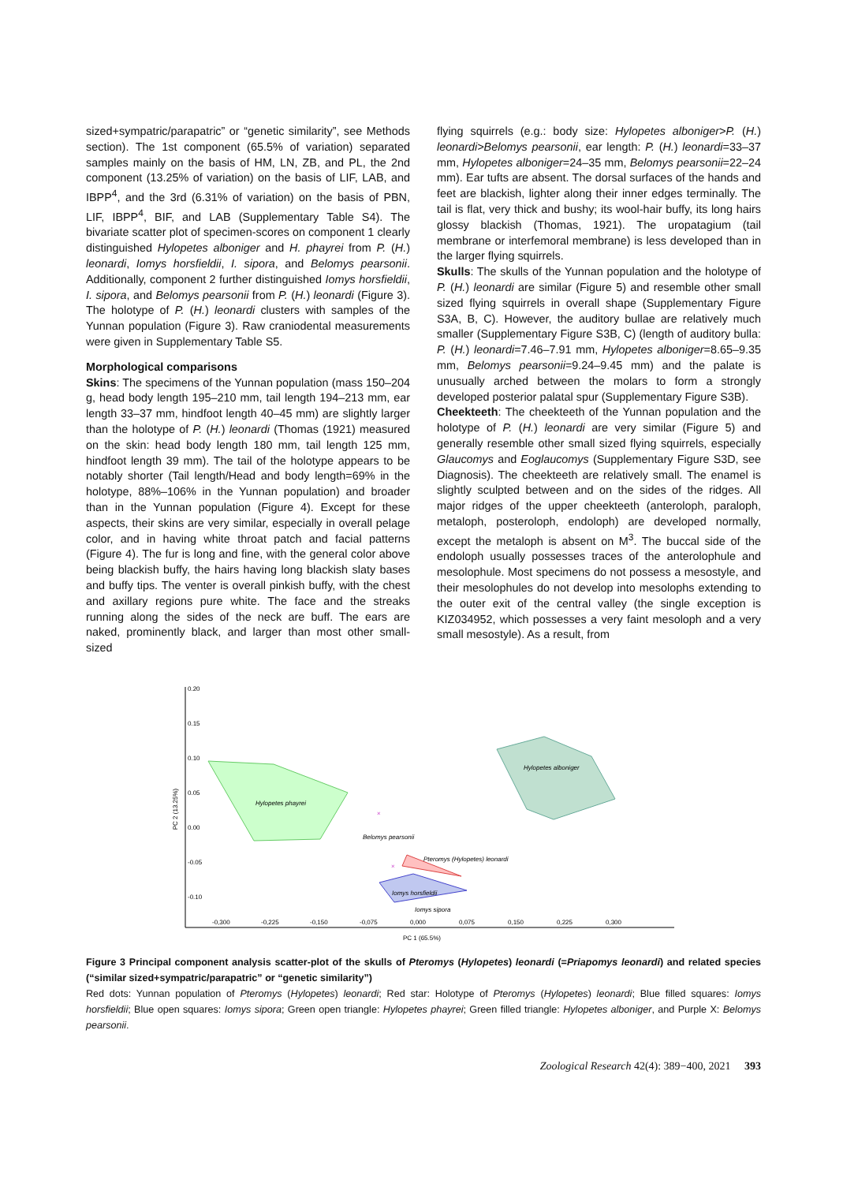sized+sympatric/parapatric” or “genetic similarity”, see Methods section). The 1st component (65.5% of variation) separated samples mainly on the basis of HM, LN, ZB, and PL, the 2nd component (13.25% of variation) on the basis of LIF, LAB, and IBPP<sup>4</sup>, and the 3rd (6.31% of variation) on the basis of PBN, LIF, IBPP<sup>4</sup>, BIF, and LAB (Supplementary Table S4). The bivariate scatter plot of specimen-scores on component 1 clearly distinguished Hylopetes alboniger and H. phayrei from P. (H.) leonardi, Iomys horsfieldii, I. sipora, and Belomys pearsonii. Additionally, component 2 further distinguished Iomys horsfieldii, I. sipora, and Belomys pearsonii from P. (H.) leonardi (Figure 3). The holotype of P. (H.) leonardi clusters with samples of the Yunnan population (Figure 3). Raw craniodental measurements were given in Supplementary Table S5.
Morphological comparisons
Skins: The specimens of the Yunnan population (mass 150–204 g, head body length 195–210 mm, tail length 194–213 mm, ear length 33–37 mm, hindfoot length 40–45 mm) are slightly larger than the holotype of P. (H.) leonardi (Thomas (1921) measured on the skin: head body length 180 mm, tail length 125 mm, hindfoot length 39 mm). The tail of the holotype appears to be notably shorter (Tail length/Head and body length=69% in the holotype, 88%–106% in the Yunnan population) and broader than in the Yunnan population (Figure 4). Except for these aspects, their skins are very similar, especially in overall pelage color, and in having white throat patch and facial patterns (Figure 4). The fur is long and fine, with the general color above being blackish buffy, the hairs having long blackish slaty bases and buffy tips. The venter is overall pinkish buffy, with the chest and axillary regions pure white. The face and the streaks running along the sides of the neck are buff. The ears are naked, prominently black, and larger than most other small-sized
flying squirrels (e.g.: body size: Hylopetes alboniger>P. (H.) leonardi>Belomys pearsonii, ear length: P. (H.) leonardi=33–37 mm, Hylopetes alboniger=24–35 mm, Belomys pearsonii=22–24 mm). Ear tufts are absent. The dorsal surfaces of the hands and feet are blackish, lighter along their inner edges terminally. The tail is flat, very thick and bushy; its wool-hair buffy, its long hairs glossy blackish (Thomas, 1921). The uropatagium (tail membrane or interfemoral membrane) is less developed than in the larger flying squirrels.
Skulls: The skulls of the Yunnan population and the holotype of P. (H.) leonardi are similar (Figure 5) and resemble other small sized flying squirrels in overall shape (Supplementary Figure S3A, B, C). However, the auditory bullae are relatively much smaller (Supplementary Figure S3B, C) (length of auditory bulla: P. (H.) leonardi=7.46–7.91 mm, Hylopetes alboniger=8.65–9.35 mm, Belomys pearsonii=9.24–9.45 mm) and the palate is unusually arched between the molars to form a strongly developed posterior palatal spur (Supplementary Figure S3B).
Cheekteeth: The cheekteeth of the Yunnan population and the holotype of P. (H.) leonardi are very similar (Figure 5) and generally resemble other small sized flying squirrels, especially Glaucomys and Eoglaucomys (Supplementary Figure S3D, see Diagnosis). The cheekteeth are relatively small. The enamel is slightly sculpted between and on the sides of the ridges. All major ridges of the upper cheekteeth (anteroloph, paraloph, metaloph, posteroloph, endoloph) are developed normally, except the metaloph is absent on M<sup>3</sup>. The buccal side of the endoloph usually possesses traces of the anterolophule and mesolophule. Most specimens do not possess a mesostyle, and their mesolophules do not develop into mesolophs extending to the outer exit of the central valley (the single exception is KIZ034952, which possesses a very faint mesoloph and a very small mesostyle). As a result, from
0.20
0.15
0.10
0.05
0.00
-0.05
-0.10
-0,300
-0,225
-0,150
-0,075
0,000
0,075
0,150
0,225
0,300
PC 1 (65.5%)
PC 2 (13.25%)
Hylopetes phayrei
Hylopetes alboniger
Pteromys (Hylopetes) leonardi
Iomys horsfieldii
Iomys sipora
Belomys pearsonii
×
×
Figure 3 Principal component analysis scatter-plot of the skulls of Pteromys (Hylopetes) leonardi (=Priapomys leonardi) and related species (“similar sized+sympatric/parapatric” or “genetic similarity”)
Red dots: Yunnan population of Pteromys (Hylopetes) leonardi; Red star: Holotype of Pteromys (Hylopetes) leonardi; Blue filled squares: Iomys horsfieldii; Blue open squares: Iomys sipora; Green open triangle: Hylopetes phayrei; Green filled triangle: Hylopetes alboniger, and Purple X: Belomys pearsonii.
Zoological Research 42(4): 389−400, 2021 393